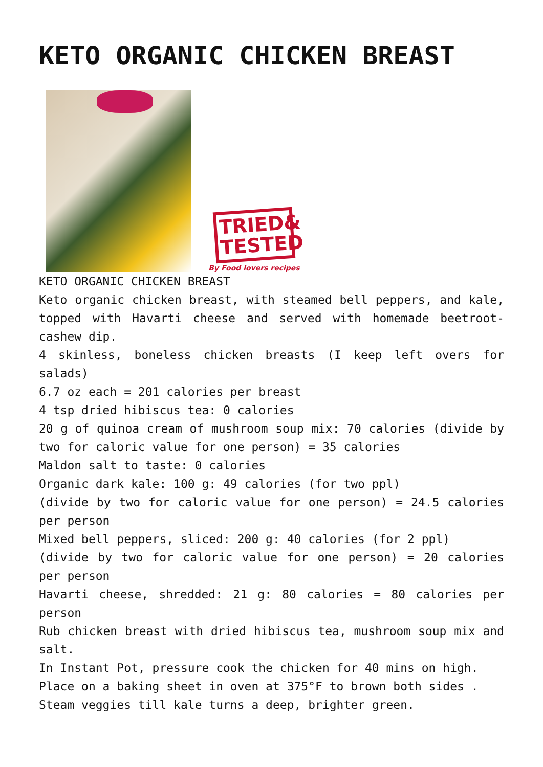KETO ORGANIC CHICKEN BREAST
TRIED& TESTED
By Food lovers recipes
KETO ORGANIC CHICKEN BREAST
Keto organic chicken breast, with steamed bell peppers, and kale, topped with Havarti cheese and served with homemade beetroot-cashew dip.
4 skinless, boneless chicken breasts (I keep left overs for salads)
6.7 oz each = 201 calories per breast
4 tsp dried hibiscus tea: 0 calories
20 g of quinoa cream of mushroom soup mix: 70 calories (divide by two for caloric value for one person) = 35 calories
Maldon salt to taste: 0 calories
Organic dark kale: 100 g: 49 calories (for two ppl)
(divide by two for caloric value for one person) = 24.5 calories per person
Mixed bell peppers, sliced: 200 g: 40 calories (for 2 ppl)
(divide by two for caloric value for one person) = 20 calories per person
Havarti cheese, shredded: 21 g: 80 calories = 80 calories per person
Rub chicken breast with dried hibiscus tea, mushroom soup mix and salt.
In Instant Pot, pressure cook the chicken for 40 mins on high.
Place on a baking sheet in oven at 375°F to brown both sides .
Steam veggies till kale turns a deep, brighter green.